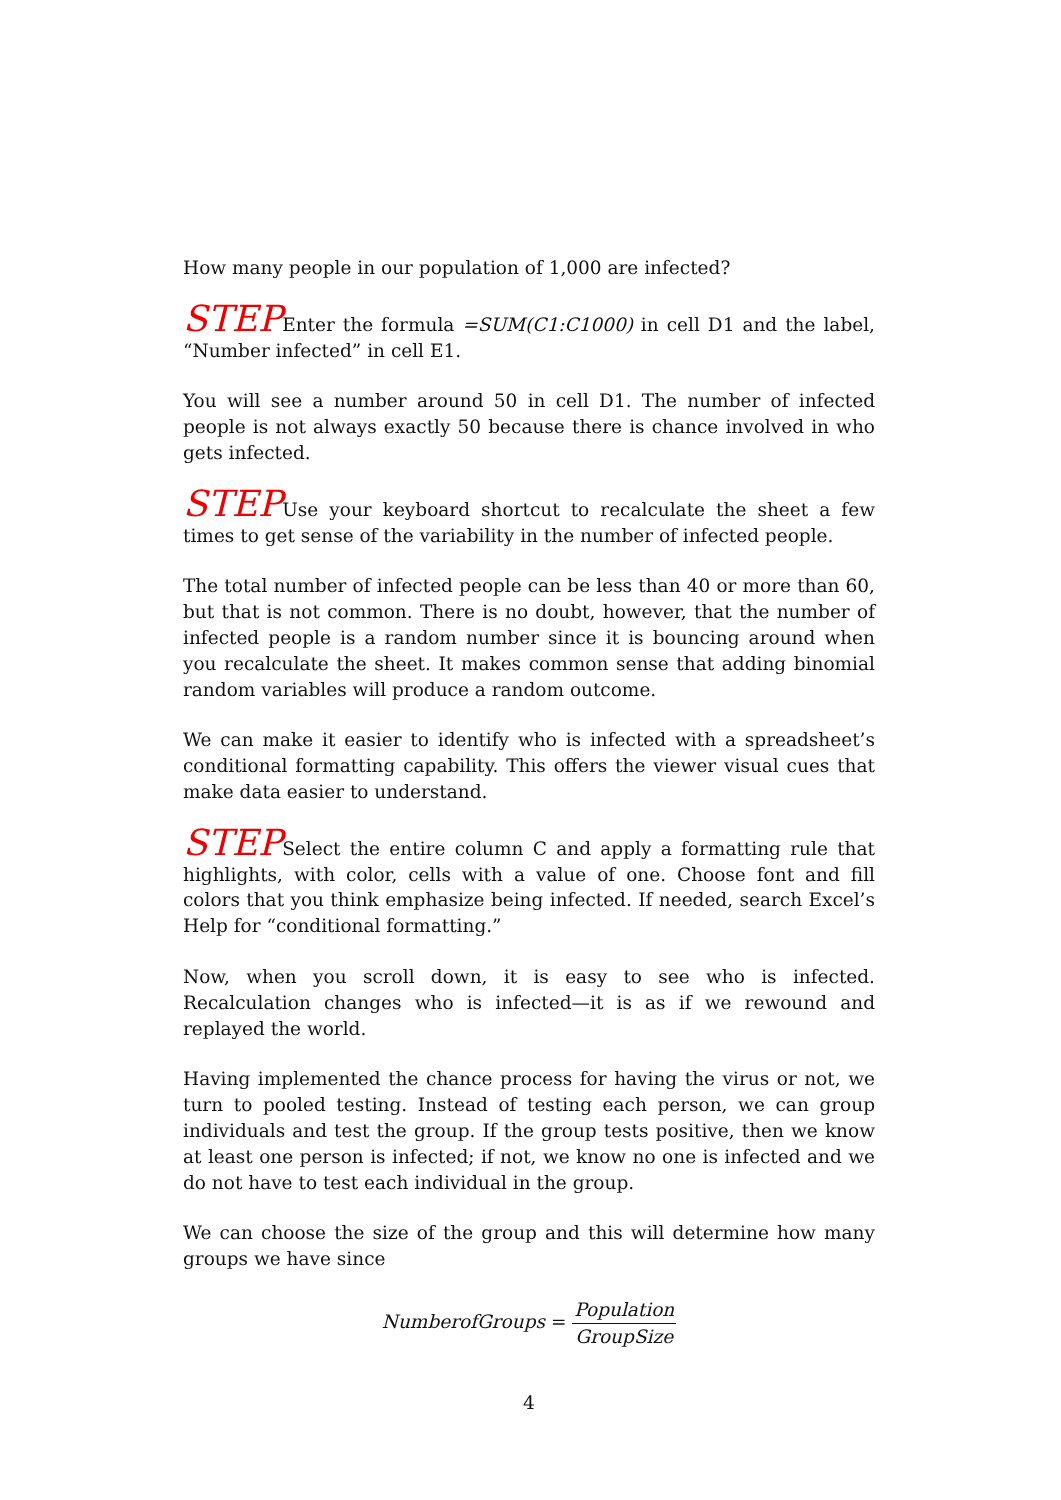How many people in our population of 1,000 are infected?
STEPEnter the formula =SUM(C1:C1000) in cell D1 and the label, “Number infected” in cell E1.
You will see a number around 50 in cell D1. The number of infected people is not always exactly 50 because there is chance involved in who gets infected.
STEPUse your keyboard shortcut to recalculate the sheet a few times to get sense of the variability in the number of infected people.
The total number of infected people can be less than 40 or more than 60, but that is not common. There is no doubt, however, that the number of infected people is a random number since it is bouncing around when you recalculate the sheet. It makes common sense that adding binomial random variables will produce a random outcome.
We can make it easier to identify who is infected with a spreadsheet’s conditional formatting capability. This offers the viewer visual cues that make data easier to understand.
STEPSelect the entire column C and apply a formatting rule that highlights, with color, cells with a value of one. Choose font and fill colors that you think emphasize being infected. If needed, search Excel’s Help for “conditional formatting.”
Now, when you scroll down, it is easy to see who is infected. Recalculation changes who is infected—it is as if we rewound and replayed the world.
Having implemented the chance process for having the virus or not, we turn to pooled testing. Instead of testing each person, we can group individuals and test the group. If the group tests positive, then we know at least one person is infected; if not, we know no one is infected and we do not have to test each individual in the group.
We can choose the size of the group and this will determine how many groups we have since
NumberofGroups = Population GroupSize
4